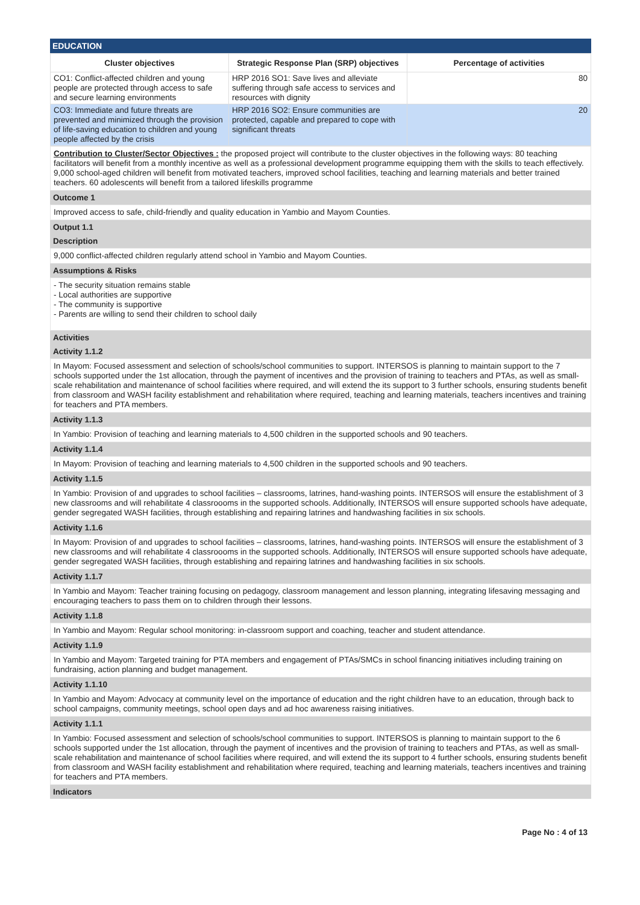EDUCATION
| Cluster objectives | Strategic Response Plan (SRP) objectives | Percentage of activities |
| --- | --- | --- |
| CO1: Conflict-affected children and young people are protected through access to safe and secure learning environments | HRP 2016 SO1: Save lives and alleviate suffering through safe access to services and resources with dignity | 80 |
| CO3: Immediate and future threats are prevented and minimized through the provision of life-saving education to children and young people affected by the crisis | HRP 2016 SO2: Ensure communities are protected, capable and prepared to cope with significant threats | 20 |
Contribution to Cluster/Sector Objectives : the proposed project will contribute to the cluster objectives in the following ways: 80 teaching facilitators will benefit from a monthly incentive as well as a professional development programme equipping them with the skills to teach effectively. 9,000 school-aged children will benefit from motivated teachers, improved school facilities, teaching and learning materials and better trained teachers. 60 adolescents will benefit from a tailored lifeskills programme
Outcome 1
Improved access to safe, child-friendly and quality education in Yambio and Mayom Counties.
Output 1.1
Description
9,000 conflict-affected children regularly attend school in Yambio and Mayom Counties.
Assumptions & Risks
- The security situation remains stable
- Local authorities are supportive
- The community is supportive
- Parents are willing to send their children to school daily
Activities
Activity 1.1.2
In Mayom: Focused assessment and selection of schools/school communities to support. INTERSOS is planning to maintain support to the 7 schools supported under the 1st allocation, through the payment of incentives and the provision of training to teachers and PTAs, as well as small-scale rehabilitation and maintenance of school facilities where required, and will extend the its support to 3 further schools, ensuring students benefit from classroom and WASH facility establishment and rehabilitation where required, teaching and learning materials, teachers incentives and training for teachers and PTA members.
Activity 1.1.3
In Yambio: Provision of teaching and learning materials to 4,500 children in the supported schools and 90 teachers.
Activity 1.1.4
In Mayom: Provision of teaching and learning materials to 4,500 children in the supported schools and 90 teachers.
Activity 1.1.5
In Yambio: Provision of and upgrades to school facilities – classrooms, latrines, hand-washing points. INTERSOS will ensure the establishment of 3 new classrooms and will rehabilitate 4 classroooms in the supported schools. Additionally, INTERSOS will ensure supported schools have adequate, gender segregated WASH facilities, through establishing and repairing latrines and handwashing facilities in six schools.
Activity 1.1.6
In Mayom: Provision of and upgrades to school facilities – classrooms, latrines, hand-washing points. INTERSOS will ensure the establishment of 3 new classrooms and will rehabilitate 4 classroooms in the supported schools. Additionally, INTERSOS will ensure supported schools have adequate, gender segregated WASH facilities, through establishing and repairing latrines and handwashing facilities in six schools.
Activity 1.1.7
In Yambio and Mayom: Teacher training focusing on pedagogy, classroom management and lesson planning, integrating lifesaving messaging and encouraging teachers to pass them on to children through their lessons.
Activity 1.1.8
In Yambio and Mayom: Regular school monitoring: in-classroom support and coaching, teacher and student attendance.
Activity 1.1.9
In Yambio and Mayom: Targeted training for PTA members and engagement of PTAs/SMCs in school financing initiatives including training on fundraising, action planning and budget management.
Activity 1.1.10
In Yambio and Mayom: Advocacy at community level on the importance of education and the right children have to an education, through back to school campaigns, community meetings, school open days and ad hoc awareness raising initiatives.
Activity 1.1.1
In Yambio: Focused assessment and selection of schools/school communities to support. INTERSOS is planning to maintain support to the 6 schools supported under the 1st allocation, through the payment of incentives and the provision of training to teachers and PTAs, as well as small-scale rehabilitation and maintenance of school facilities where required, and will extend the its support to 4 further schools, ensuring students benefit from classroom and WASH facility establishment and rehabilitation where required, teaching and learning materials, teachers incentives and training for teachers and PTA members.
Indicators
Page No : 4 of 13